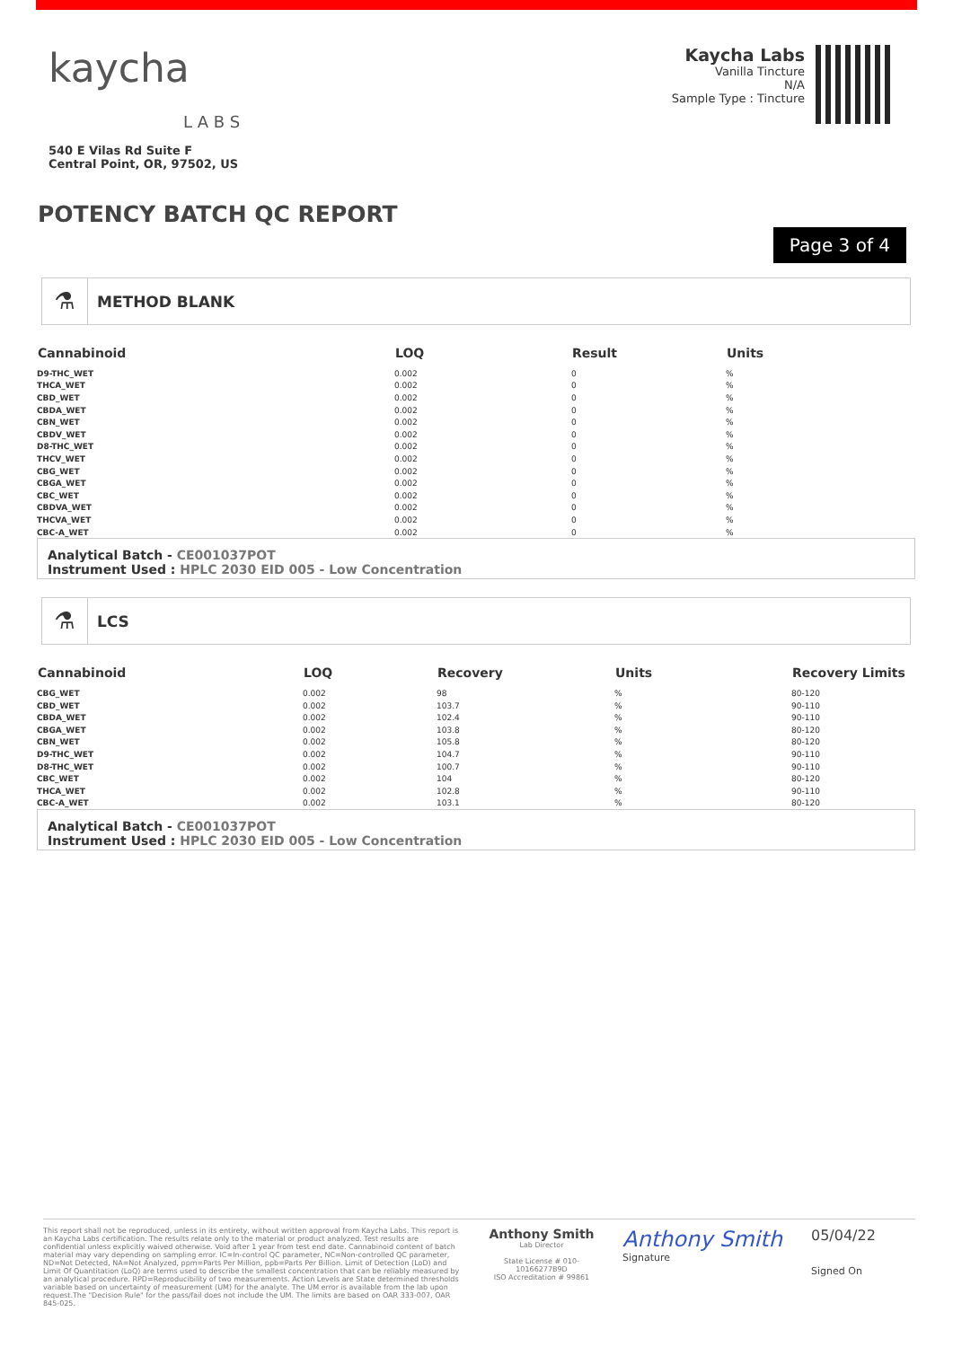kaycha
L A B S
540 E Vilas Rd Suite F
Central Point, OR, 97502, US
Kaycha Labs
Vanilla Tincture
N/A
Sample Type : Tincture
POTENCY BATCH QC REPORT
Page 3 of 4
⚗
METHOD BLANK
| Cannabinoid | LOQ | Result | Units |
| --- | --- | --- | --- |
| D9-THC_WET | 0.002 | 0 | % |
| THCA_WET | 0.002 | 0 | % |
| CBD_WET | 0.002 | 0 | % |
| CBDA_WET | 0.002 | 0 | % |
| CBN_WET | 0.002 | 0 | % |
| CBDV_WET | 0.002 | 0 | % |
| D8-THC_WET | 0.002 | 0 | % |
| THCV_WET | 0.002 | 0 | % |
| CBG_WET | 0.002 | 0 | % |
| CBGA_WET | 0.002 | 0 | % |
| CBC_WET | 0.002 | 0 | % |
| CBDVA_WET | 0.002 | 0 | % |
| THCVA_WET | 0.002 | 0 | % |
| CBC-A_WET | 0.002 | 0 | % |
Analytical Batch - CE001037POT
Instrument Used : HPLC 2030 EID 005 - Low Concentration
⚗
LCS
| Cannabinoid | LOQ | Recovery | Units | Recovery Limits |
| --- | --- | --- | --- | --- |
| CBG_WET | 0.002 | 98 | % | 80-120 |
| CBD_WET | 0.002 | 103.7 | % | 90-110 |
| CBDA_WET | 0.002 | 102.4 | % | 90-110 |
| CBGA_WET | 0.002 | 103.8 | % | 80-120 |
| CBN_WET | 0.002 | 105.8 | % | 80-120 |
| D9-THC_WET | 0.002 | 104.7 | % | 90-110 |
| D8-THC_WET | 0.002 | 100.7 | % | 90-110 |
| CBC_WET | 0.002 | 104 | % | 80-120 |
| THCA_WET | 0.002 | 102.8 | % | 90-110 |
| CBC-A_WET | 0.002 | 103.1 | % | 80-120 |
Analytical Batch - CE001037POT
Instrument Used : HPLC 2030 EID 005 - Low Concentration
This report shall not be reproduced, unless in its entirety, without written approval from Kaycha Labs. This report is an Kaycha Labs certification. The results relate only to the material or product analyzed. Test results are confidential unless explicitly waived otherwise. Void after 1 year from test end date. Cannabinoid content of batch material may vary depending on sampling error. IC=In-control QC parameter, NC=Non-controlled QC parameter, ND=Not Detected, NA=Not Analyzed, ppm=Parts Per Million, ppb=Parts Per Billion. Limit of Detection (LoD) and Limit Of Quantitation (LoQ) are terms used to describe the smallest concentration that can be reliably measured by an analytical procedure. RPD=Reproducibility of two measurements. Action Levels are State determined thresholds variable based on uncertainty of measurement (UM) for the analyte. The UM error is available from the lab upon request.The "Decision Rule" for the pass/fail does not include the UM. The limits are based on OAR 333-007, OAR 845-025.
Anthony Smith
Lab Director
State License # 010-10166277B9D
ISO Accreditation # 99861
Anthony Smith
Signature
05/04/22
Signed On